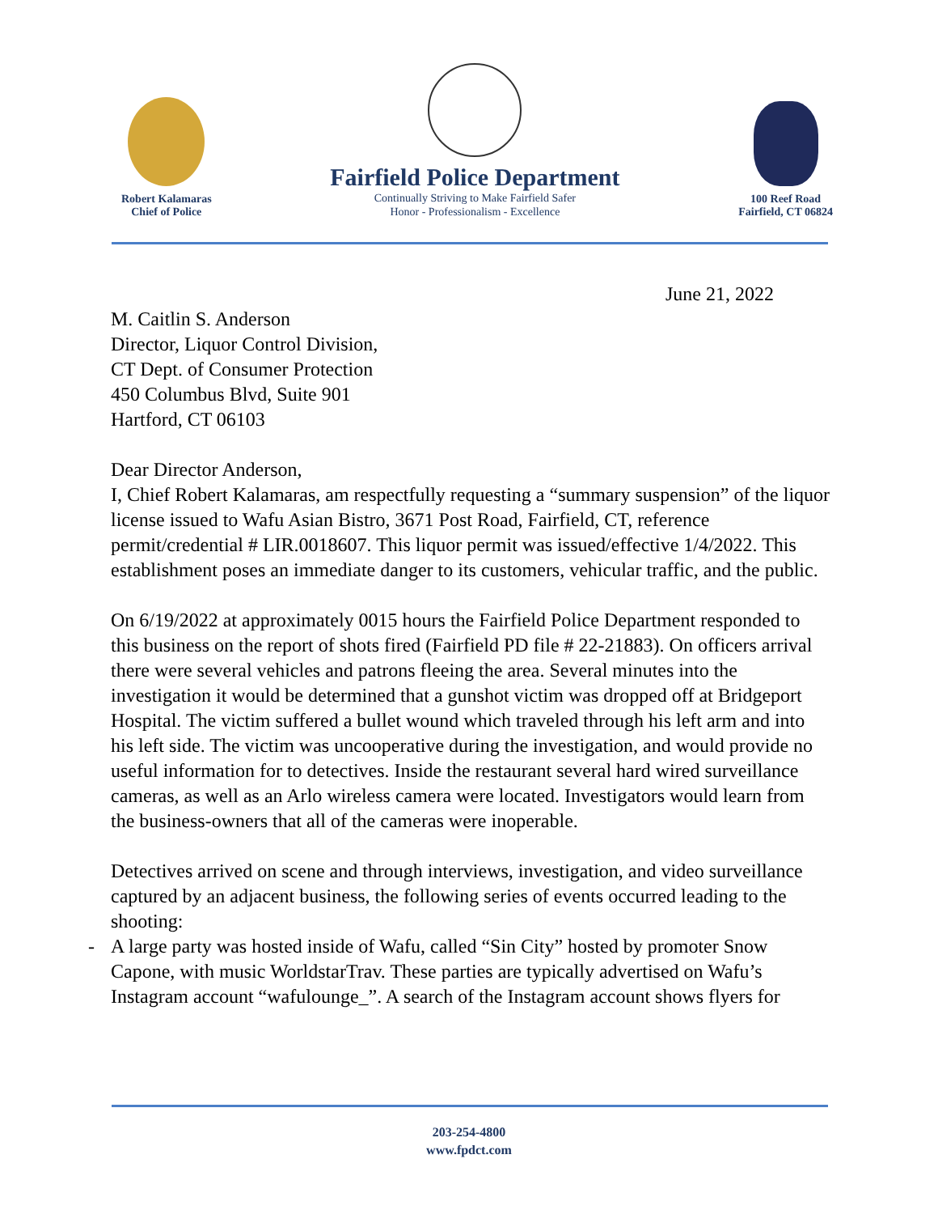Robert Kalamaras
Chief of Police
Fairfield Police Department
Continually Striving to Make Fairfield Safer
Honor - Professionalism - Excellence
100 Reef Road
Fairfield, CT 06824
June 21, 2022
M. Caitlin S. Anderson
Director, Liquor Control Division,
CT Dept. of Consumer Protection
450 Columbus Blvd, Suite 901
Hartford, CT 06103
Dear Director Anderson,
I, Chief Robert Kalamaras, am respectfully requesting a “summary suspension” of the liquor license issued to Wafu Asian Bistro, 3671 Post Road, Fairfield, CT, reference permit/credential # LIR.0018607. This liquor permit was issued/effective 1/4/2022. This establishment poses an immediate danger to its customers, vehicular traffic, and the public.
On 6/19/2022 at approximately 0015 hours the Fairfield Police Department responded to this business on the report of shots fired (Fairfield PD file # 22-21883). On officers arrival there were several vehicles and patrons fleeing the area. Several minutes into the investigation it would be determined that a gunshot victim was dropped off at Bridgeport Hospital. The victim suffered a bullet wound which traveled through his left arm and into his left side. The victim was uncooperative during the investigation, and would provide no useful information for to detectives. Inside the restaurant several hard wired surveillance cameras, as well as an Arlo wireless camera were located. Investigators would learn from the business-owners that all of the cameras were inoperable.
Detectives arrived on scene and through interviews, investigation, and video surveillance captured by an adjacent business, the following series of events occurred leading to the shooting:
- A large party was hosted inside of Wafu, called “Sin City” hosted by promoter Snow Capone, with music WorldstarTrav. These parties are typically advertised on Wafu’s Instagram account “wafulounge_”. A search of the Instagram account shows flyers for
203-254-4800
www.fpdct.com